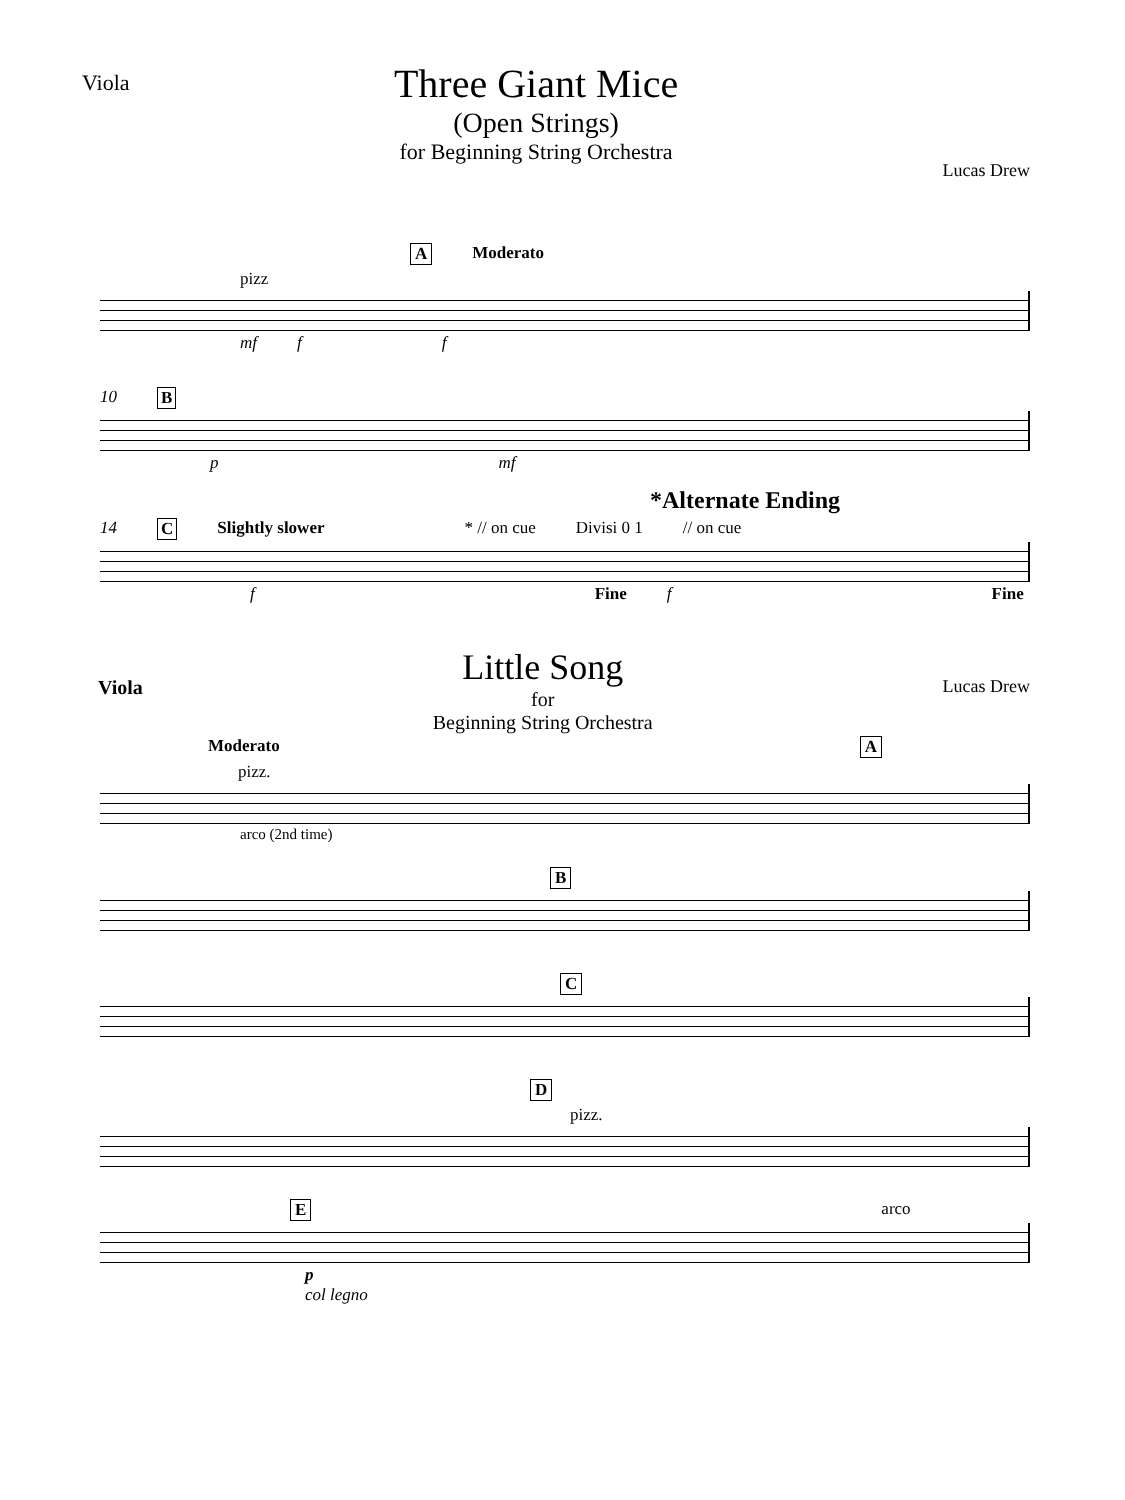Viola
Three Giant Mice
(Open Strings)
for Beginning String Orchestra
Lucas Drew
A Moderato
pizz
mf f f
10 B
p mf
*Alternate Ending
14 C Slightly slower * // on cue Divisi 0 1 // on cue
f Fine f Fine
Viola
Little Song
for
Beginning String Orchestra
Lucas Drew
Moderato A
pizz.
arco (2nd time)
B
C
D
pizz.
Earco
p
col legno